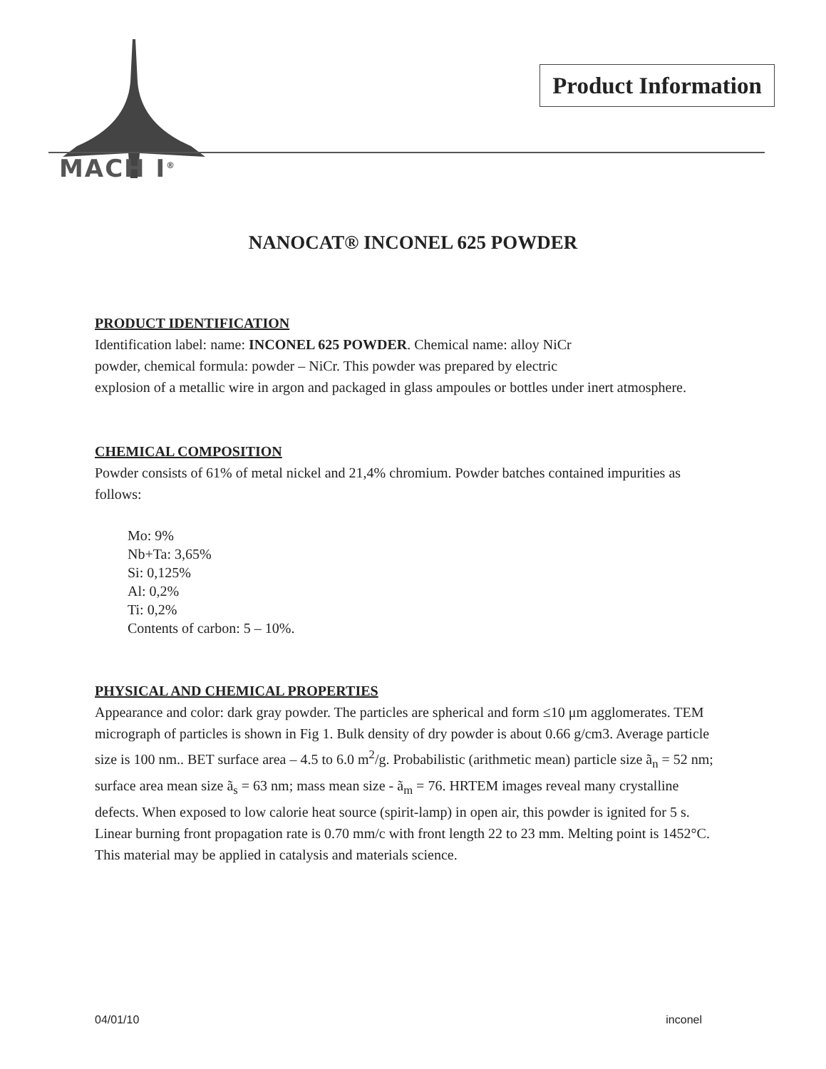Product Information
MACH I<sup>®</sup>
NANOCAT® INCONEL 625 POWDER
PRODUCT IDENTIFICATION
Identification label: name: INCONEL 625 POWDER. Chemical name: alloy NiCr
powder, chemical formula: powder – NiCr. This powder was prepared by electric
explosion of a metallic wire in argon and packaged in glass ampoules or bottles under inert atmosphere.
CHEMICAL COMPOSITION
Powder consists of 61% of metal nickel and 21,4% chromium. Powder batches contained impurities as follows:
Mo: 9%
Nb+Ta: 3,65%
Si: 0,125%
Al: 0,2%
Ti: 0,2%
Contents of carbon: 5 – 10%.
PHYSICAL AND CHEMICAL PROPERTIES
Appearance and color: dark gray powder. The particles are spherical and form ≤10 μm agglomerates. TEM micrograph of particles is shown in Fig 1. Bulk density of dry powder is about 0.66 g/cm3. Average particle size is 100 nm.. BET surface area – 4.5 to 6.0 m<sup>2</sup>/g. Probabilistic (arithmetic mean) particle size ã<sub>n</sub> = 52 nm; surface area mean size ã<sub>s</sub> = 63 nm; mass mean size - ã<sub>m</sub> = 76. HRTEM images reveal many crystalline defects. When exposed to low calorie heat source (spirit-lamp) in open air, this powder is ignited for 5 s. Linear burning front propagation rate is 0.70 mm/c with front length 22 to 23 mm. Melting point is 1452°C. This material may be applied in catalysis and materials science.
04/01/10 inconel